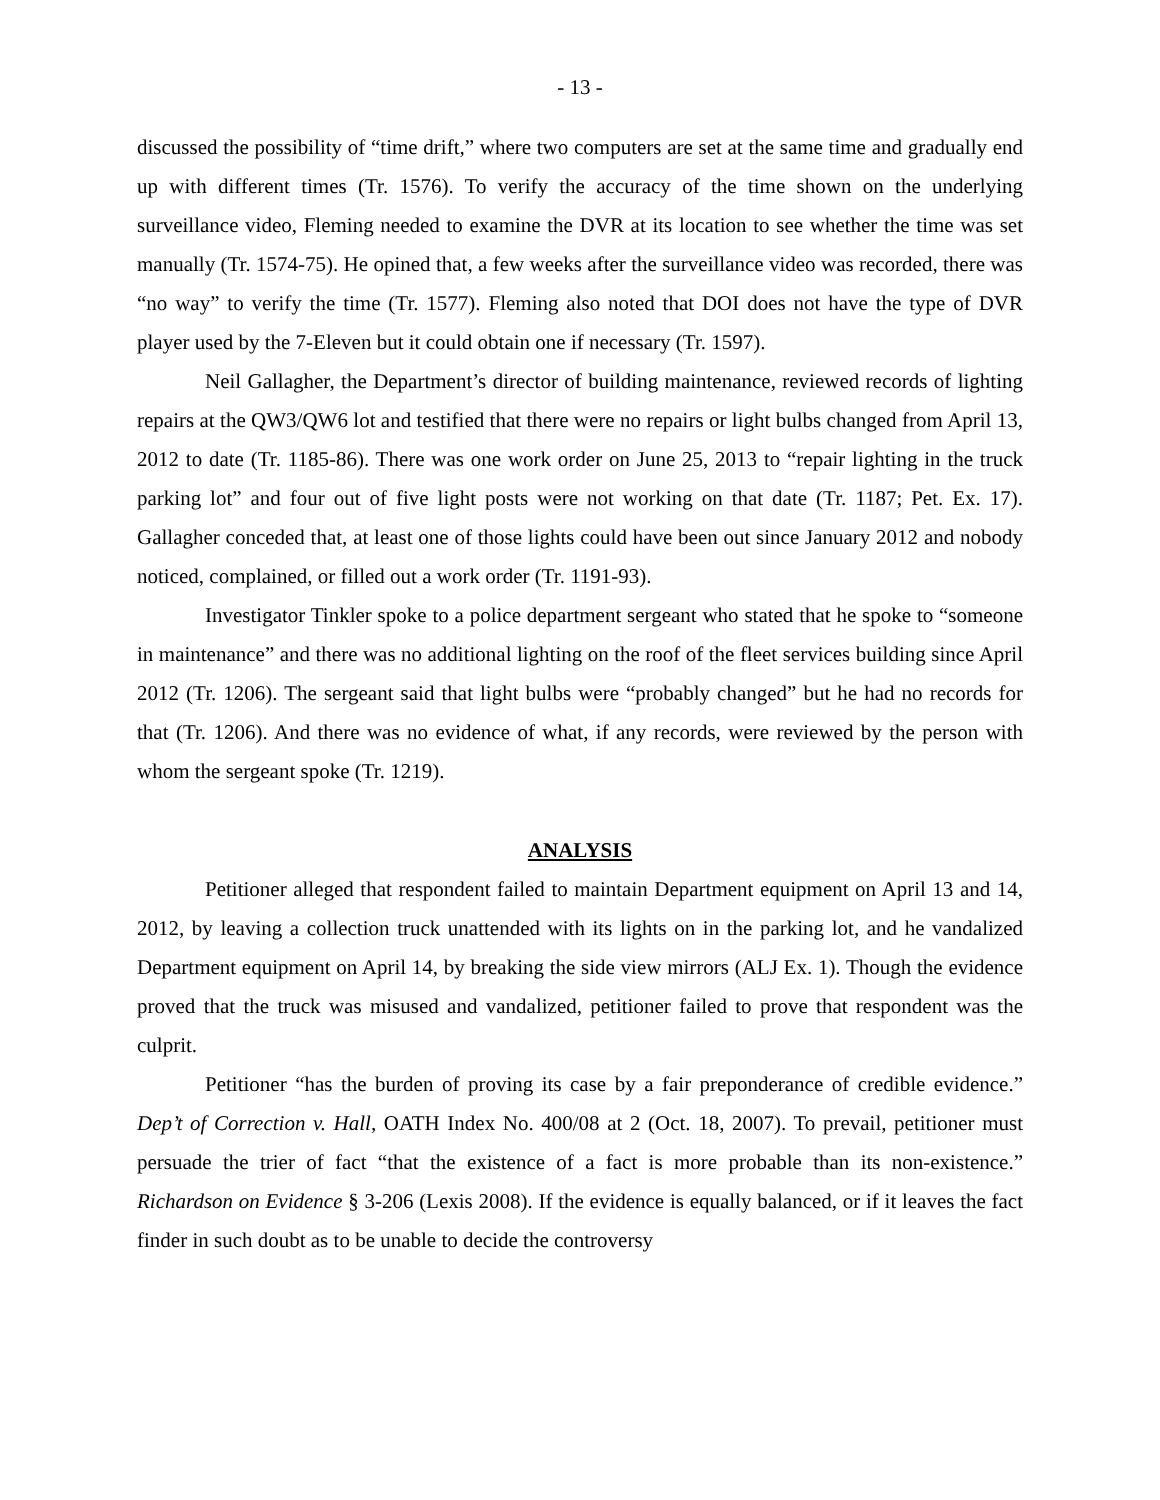- 13 -
discussed the possibility of “time drift,” where two computers are set at the same time and gradually end up with different times (Tr. 1576). To verify the accuracy of the time shown on the underlying surveillance video, Fleming needed to examine the DVR at its location to see whether the time was set manually (Tr. 1574-75). He opined that, a few weeks after the surveillance video was recorded, there was “no way” to verify the time (Tr. 1577). Fleming also noted that DOI does not have the type of DVR player used by the 7-Eleven but it could obtain one if necessary (Tr. 1597).
Neil Gallagher, the Department’s director of building maintenance, reviewed records of lighting repairs at the QW3/QW6 lot and testified that there were no repairs or light bulbs changed from April 13, 2012 to date (Tr. 1185-86). There was one work order on June 25, 2013 to “repair lighting in the truck parking lot” and four out of five light posts were not working on that date (Tr. 1187; Pet. Ex. 17). Gallagher conceded that, at least one of those lights could have been out since January 2012 and nobody noticed, complained, or filled out a work order (Tr. 1191-93).
Investigator Tinkler spoke to a police department sergeant who stated that he spoke to “someone in maintenance” and there was no additional lighting on the roof of the fleet services building since April 2012 (Tr. 1206). The sergeant said that light bulbs were “probably changed” but he had no records for that (Tr. 1206). And there was no evidence of what, if any records, were reviewed by the person with whom the sergeant spoke (Tr. 1219).
ANALYSIS
Petitioner alleged that respondent failed to maintain Department equipment on April 13 and 14, 2012, by leaving a collection truck unattended with its lights on in the parking lot, and he vandalized Department equipment on April 14, by breaking the side view mirrors (ALJ Ex. 1). Though the evidence proved that the truck was misused and vandalized, petitioner failed to prove that respondent was the culprit.
Petitioner “has the burden of proving its case by a fair preponderance of credible evidence.” Dep’t of Correction v. Hall, OATH Index No. 400/08 at 2 (Oct. 18, 2007). To prevail, petitioner must persuade the trier of fact “that the existence of a fact is more probable than its non-existence.” Richardson on Evidence § 3-206 (Lexis 2008). If the evidence is equally balanced, or if it leaves the fact finder in such doubt as to be unable to decide the controversy